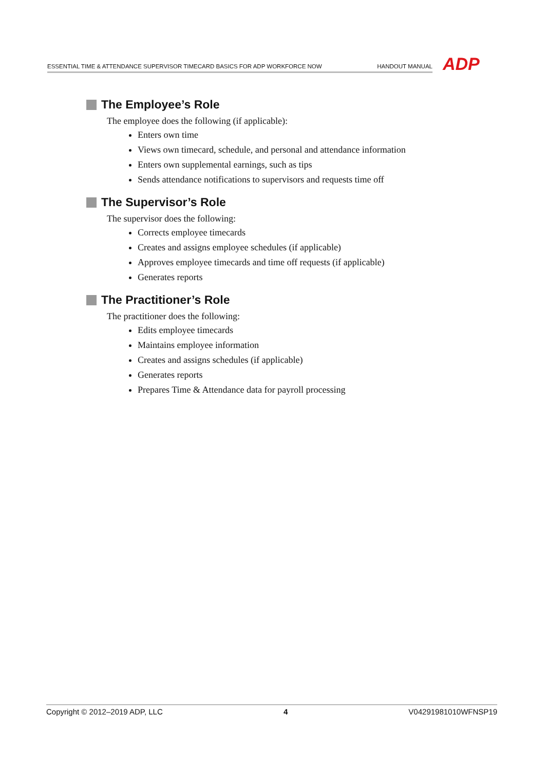ESSENTIAL TIME & ATTENDANCE SUPERVISOR TIMECARD BASICS FOR ADP WORKFORCE NOW
HANDOUT MANUAL
ADP
The Employee’s Role
The employee does the following (if applicable):
Enters own time
Views own timecard, schedule, and personal and attendance information
Enters own supplemental earnings, such as tips
Sends attendance notifications to supervisors and requests time off
The Supervisor’s Role
The supervisor does the following:
Corrects employee timecards
Creates and assigns employee schedules (if applicable)
Approves employee timecards and time off requests (if applicable)
Generates reports
The Practitioner’s Role
The practitioner does the following:
Edits employee timecards
Maintains employee information
Creates and assigns schedules (if applicable)
Generates reports
Prepares Time & Attendance data for payroll processing
Copyright © 2012–2019 ADP, LLC 4 V04291981010WFNSP19